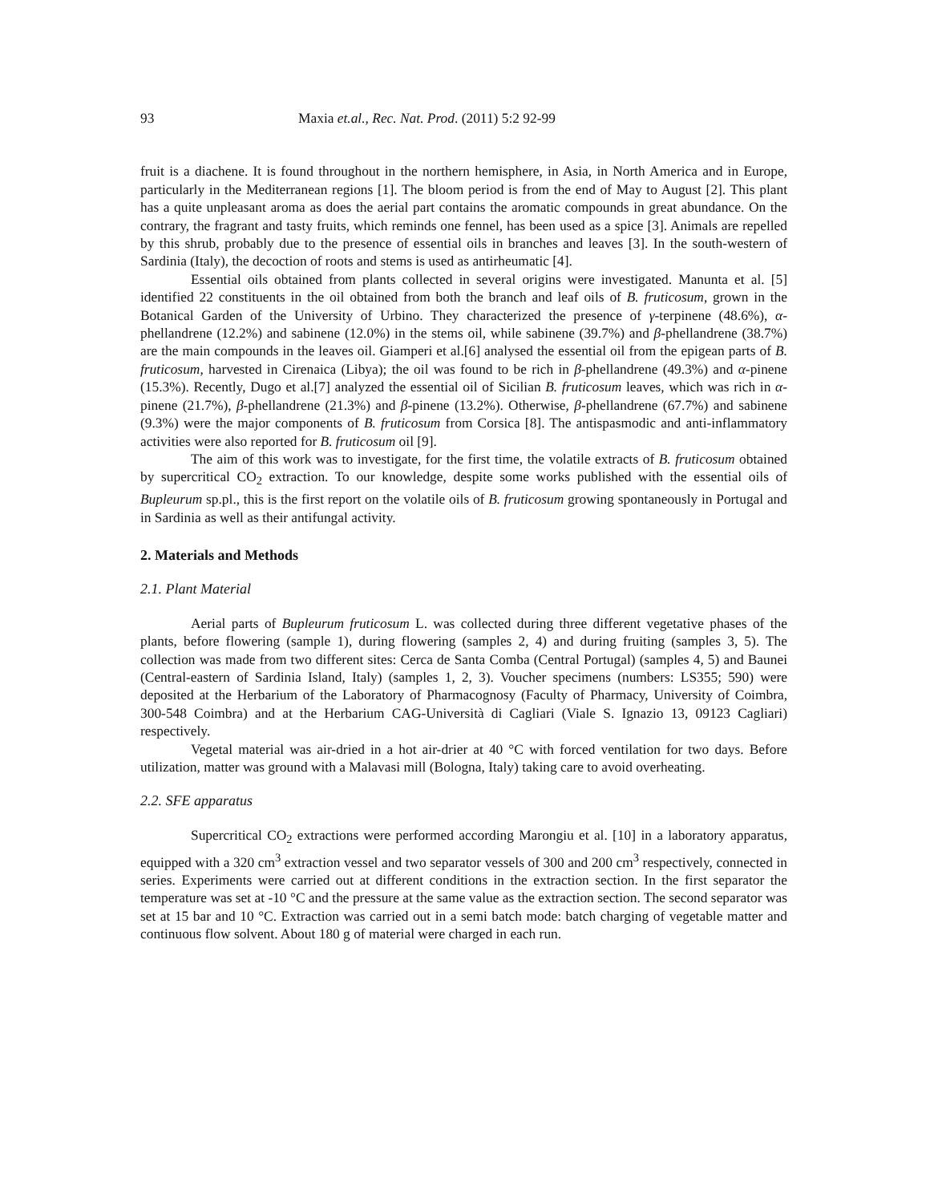93 Maxia et.al., Rec. Nat. Prod. (2011) 5:2 92-99
fruit is a diachene. It is found throughout in the northern hemisphere, in Asia, in North America and in Europe, particularly in the Mediterranean regions [1]. The bloom period is from the end of May to August [2]. This plant has a quite unpleasant aroma as does the aerial part contains the aromatic compounds in great abundance. On the contrary, the fragrant and tasty fruits, which reminds one fennel, has been used as a spice [3]. Animals are repelled by this shrub, probably due to the presence of essential oils in branches and leaves [3]. In the south-western of Sardinia (Italy), the decoction of roots and stems is used as antirheumatic [4].
Essential oils obtained from plants collected in several origins were investigated. Manunta et al. [5] identified 22 constituents in the oil obtained from both the branch and leaf oils of B. fruticosum, grown in the Botanical Garden of the University of Urbino. They characterized the presence of γ-terpinene (48.6%), α-phellandrene (12.2%) and sabinene (12.0%) in the stems oil, while sabinene (39.7%) and β-phellandrene (38.7%) are the main compounds in the leaves oil. Giamperi et al.[6] analysed the essential oil from the epigean parts of B. fruticosum, harvested in Cirenaica (Libya); the oil was found to be rich in β-phellandrene (49.3%) and α-pinene (15.3%). Recently, Dugo et al.[7] analyzed the essential oil of Sicilian B. fruticosum leaves, which was rich in α-pinene (21.7%), β-phellandrene (21.3%) and β-pinene (13.2%). Otherwise, β-phellandrene (67.7%) and sabinene (9.3%) were the major components of B. fruticosum from Corsica [8]. The antispasmodic and anti-inflammatory activities were also reported for B. fruticosum oil [9].
The aim of this work was to investigate, for the first time, the volatile extracts of B. fruticosum obtained by supercritical CO<sub>2</sub> extraction. To our knowledge, despite some works published with the essential oils of Bupleurum sp.pl., this is the first report on the volatile oils of B. fruticosum growing spontaneously in Portugal and in Sardinia as well as their antifungal activity.
2. Materials and Methods
2.1. Plant Material
Aerial parts of Bupleurum fruticosum L. was collected during three different vegetative phases of the plants, before flowering (sample 1), during flowering (samples 2, 4) and during fruiting (samples 3, 5). The collection was made from two different sites: Cerca de Santa Comba (Central Portugal) (samples 4, 5) and Baunei (Central-eastern of Sardinia Island, Italy) (samples 1, 2, 3). Voucher specimens (numbers: LS355; 590) were deposited at the Herbarium of the Laboratory of Pharmacognosy (Faculty of Pharmacy, University of Coimbra, 300-548 Coimbra) and at the Herbarium CAG-Università di Cagliari (Viale S. Ignazio 13, 09123 Cagliari) respectively.
Vegetal material was air-dried in a hot air-drier at 40 °C with forced ventilation for two days. Before utilization, matter was ground with a Malavasi mill (Bologna, Italy) taking care to avoid overheating.
2.2. SFE apparatus
Supercritical CO<sub>2</sub> extractions were performed according Marongiu et al. [10] in a laboratory apparatus, equipped with a 320 cm<sup>3</sup> extraction vessel and two separator vessels of 300 and 200 cm<sup>3</sup> respectively, connected in series. Experiments were carried out at different conditions in the extraction section. In the first separator the temperature was set at -10 °C and the pressure at the same value as the extraction section. The second separator was set at 15 bar and 10 °C. Extraction was carried out in a semi batch mode: batch charging of vegetable matter and continuous flow solvent. About 180 g of material were charged in each run.